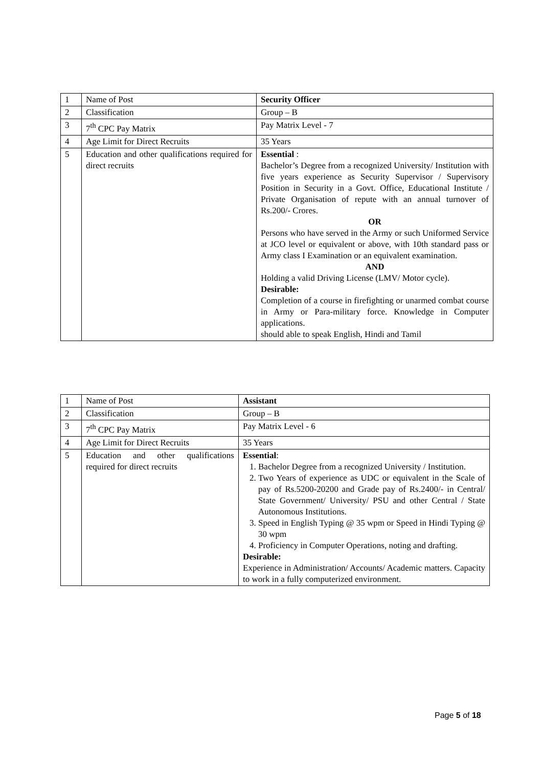| 1 | Name of Post | Security Officer |
| 2 | Classification | Group – B |
| 3 | 7<sup>th</sup> CPC Pay Matrix | Pay Matrix Level - 7 |
| 4 | Age Limit for Direct Recruits | 35 Years |
| 5 | Education and other qualifications required for direct recruits | Essential : Bachelor’s Degree from a recognized University/ Institution with five years experience as Security Supervisor / Supervisory Position in Security in a Govt. Office, Educational Institute / Private Organisation of repute with an annual turnover of Rs.200/- Crores. OR Persons who have served in the Army or such Uniformed Service at JCO level or equivalent or above, with 10th standard pass or Army class I Examination or an equivalent examination. AND Holding a valid Driving License (LMV/ Motor cycle). Desirable: Completion of a course in firefighting or unarmed combat course in Army or Para-military force. Knowledge in Computer applications. should able to speak English, Hindi and Tamil |
| 1 | Name of Post | Assistant |
| 2 | Classification | Group – B |
| 3 | 7<sup>th</sup> CPC Pay Matrix | Pay Matrix Level - 6 |
| 4 | Age Limit for Direct Recruits | 35 Years |
| 5 | Education and other qualifications required for direct recruits | Essential : 1. Bachelor Degree from a recognized University / Institution. 2. Two Years of experience as UDC or equivalent in the Scale of pay of Rs.5200-20200 and Grade pay of Rs.2400/- in Central/ State Government/ University/ PSU and other Central / State Autonomous Institutions. 3. Speed in English Typing @ 35 wpm or Speed in Hindi Typing @ 30 wpm 4. Proficiency in Computer Operations, noting and drafting. Desirable: Experience in Administration/ Accounts/ Academic matters. Capacity to work in a fully computerized environment. |
Page 5 of 18